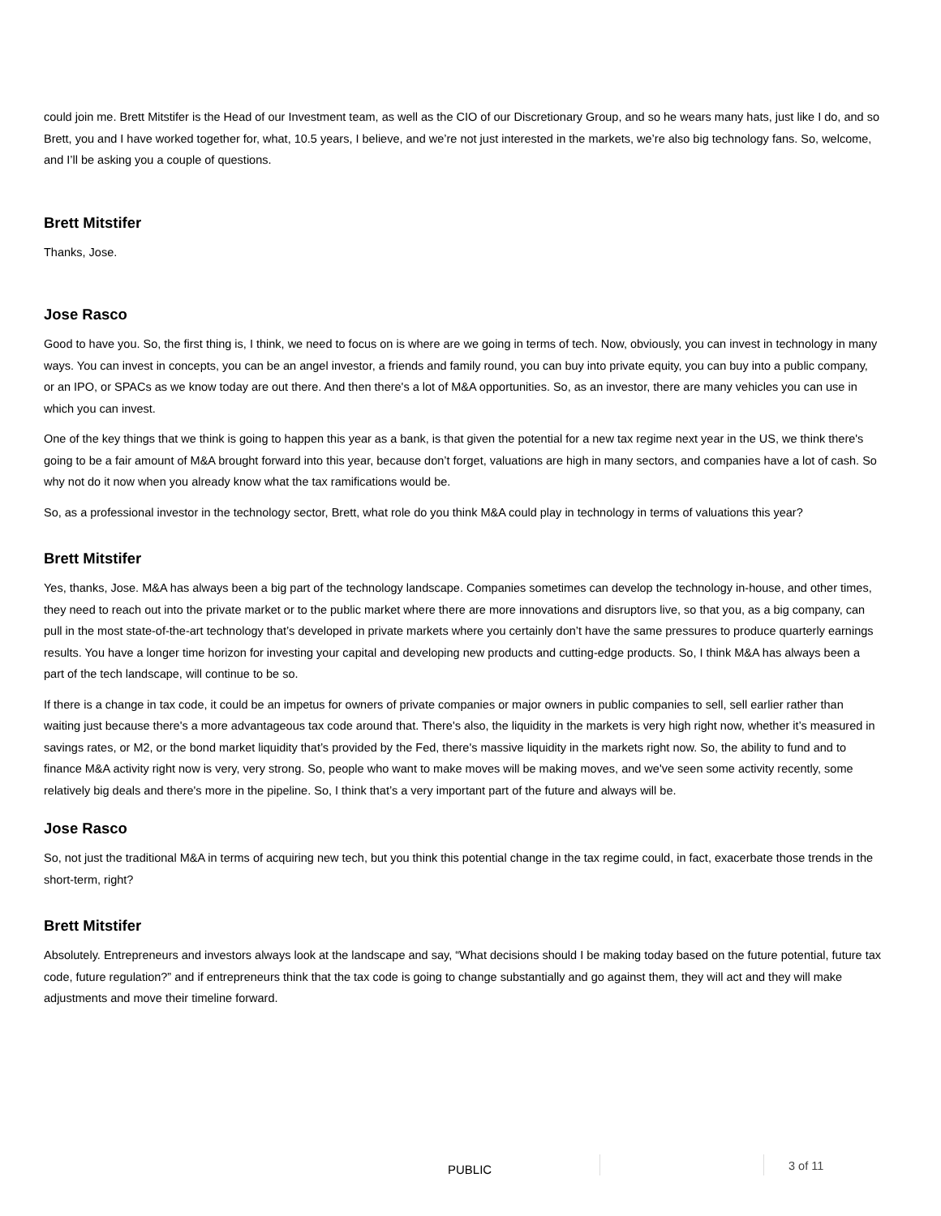could join me. Brett Mitstifer is the Head of our Investment team, as well as the CIO of our Discretionary Group, and so he wears many hats, just like I do, and so Brett, you and I have worked together for, what, 10.5 years, I believe, and we’re not just interested in the markets, we’re also big technology fans. So, welcome, and I’ll be asking you a couple of questions.
Brett Mitstifer
Thanks, Jose.
Jose Rasco
Good to have you. So, the first thing is, I think, we need to focus on is where are we going in terms of tech. Now, obviously, you can invest in technology in many ways. You can invest in concepts, you can be an angel investor, a friends and family round, you can buy into private equity, you can buy into a public company, or an IPO, or SPACs as we know today are out there. And then there's a lot of M&A opportunities. So, as an investor, there are many vehicles you can use in which you can invest.
One of the key things that we think is going to happen this year as a bank, is that given the potential for a new tax regime next year in the US, we think there's going to be a fair amount of M&A brought forward into this year, because don’t forget, valuations are high in many sectors, and companies have a lot of cash. So why not do it now when you already know what the tax ramifications would be.
So, as a professional investor in the technology sector, Brett, what role do you think M&A could play in technology in terms of valuations this year?
Brett Mitstifer
Yes, thanks, Jose. M&A has always been a big part of the technology landscape. Companies sometimes can develop the technology in-house, and other times, they need to reach out into the private market or to the public market where there are more innovations and disruptors live, so that you, as a big company, can pull in the most state-of-the-art technology that’s developed in private markets where you certainly don’t have the same pressures to produce quarterly earnings results. You have a longer time horizon for investing your capital and developing new products and cutting-edge products. So, I think M&A has always been a part of the tech landscape, will continue to be so.
If there is a change in tax code, it could be an impetus for owners of private companies or major owners in public companies to sell, sell earlier rather than waiting just because there's a more advantageous tax code around that. There's also, the liquidity in the markets is very high right now, whether it’s measured in savings rates, or M2, or the bond market liquidity that’s provided by the Fed, there's massive liquidity in the markets right now. So, the ability to fund and to finance M&A activity right now is very, very strong. So, people who want to make moves will be making moves, and we've seen some activity recently, some relatively big deals and there's more in the pipeline. So, I think that’s a very important part of the future and always will be.
Jose Rasco
So, not just the traditional M&A in terms of acquiring new tech, but you think this potential change in the tax regime could, in fact, exacerbate those trends in the short-term, right?
Brett Mitstifer
Absolutely. Entrepreneurs and investors always look at the landscape and say, “What decisions should I be making today based on the future potential, future tax code, future regulation?” and if entrepreneurs think that the tax code is going to change substantially and go against them, they will act and they will make adjustments and move their timeline forward.
PUBLIC 3 of 11